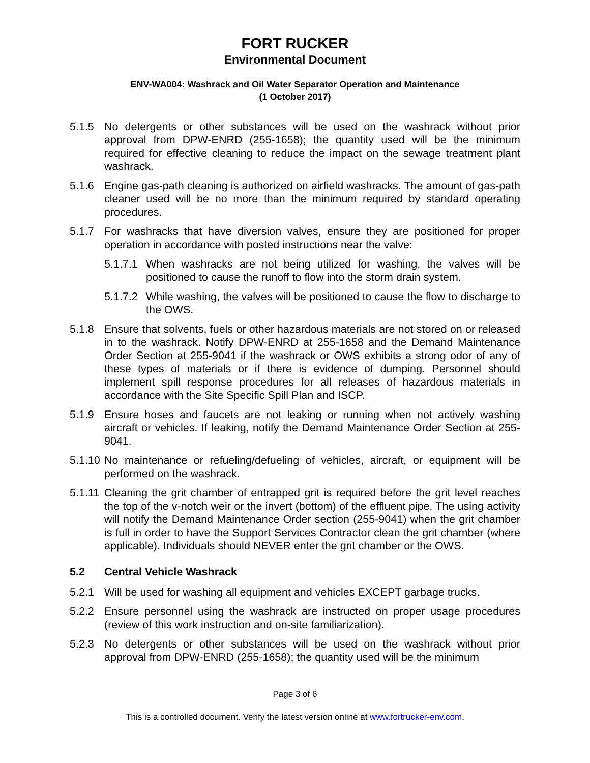FORT RUCKER
Environmental Document
ENV-WA004: Washrack and Oil Water Separator Operation and Maintenance
(1 October 2017)
5.1.5 No detergents or other substances will be used on the washrack without prior approval from DPW-ENRD (255-1658); the quantity used will be the minimum required for effective cleaning to reduce the impact on the sewage treatment plant washrack.
5.1.6 Engine gas-path cleaning is authorized on airfield washracks. The amount of gas-path cleaner used will be no more than the minimum required by standard operating procedures.
5.1.7 For washracks that have diversion valves, ensure they are positioned for proper operation in accordance with posted instructions near the valve:
5.1.7.1 When washracks are not being utilized for washing, the valves will be positioned to cause the runoff to flow into the storm drain system.
5.1.7.2 While washing, the valves will be positioned to cause the flow to discharge to the OWS.
5.1.8 Ensure that solvents, fuels or other hazardous materials are not stored on or released in to the washrack. Notify DPW-ENRD at 255-1658 and the Demand Maintenance Order Section at 255-9041 if the washrack or OWS exhibits a strong odor of any of these types of materials or if there is evidence of dumping. Personnel should implement spill response procedures for all releases of hazardous materials in accordance with the Site Specific Spill Plan and ISCP.
5.1.9 Ensure hoses and faucets are not leaking or running when not actively washing aircraft or vehicles. If leaking, notify the Demand Maintenance Order Section at 255-9041.
5.1.10 No maintenance or refueling/defueling of vehicles, aircraft, or equipment will be performed on the washrack.
5.1.11 Cleaning the grit chamber of entrapped grit is required before the grit level reaches the top of the v-notch weir or the invert (bottom) of the effluent pipe. The using activity will notify the Demand Maintenance Order section (255-9041) when the grit chamber is full in order to have the Support Services Contractor clean the grit chamber (where applicable). Individuals should NEVER enter the grit chamber or the OWS.
5.2 Central Vehicle Washrack
5.2.1 Will be used for washing all equipment and vehicles EXCEPT garbage trucks.
5.2.2 Ensure personnel using the washrack are instructed on proper usage procedures (review of this work instruction and on-site familiarization).
5.2.3 No detergents or other substances will be used on the washrack without prior approval from DPW-ENRD (255-1658); the quantity used will be the minimum
Page 3 of 6
This is a controlled document. Verify the latest version online at www.fortrucker-env.com.